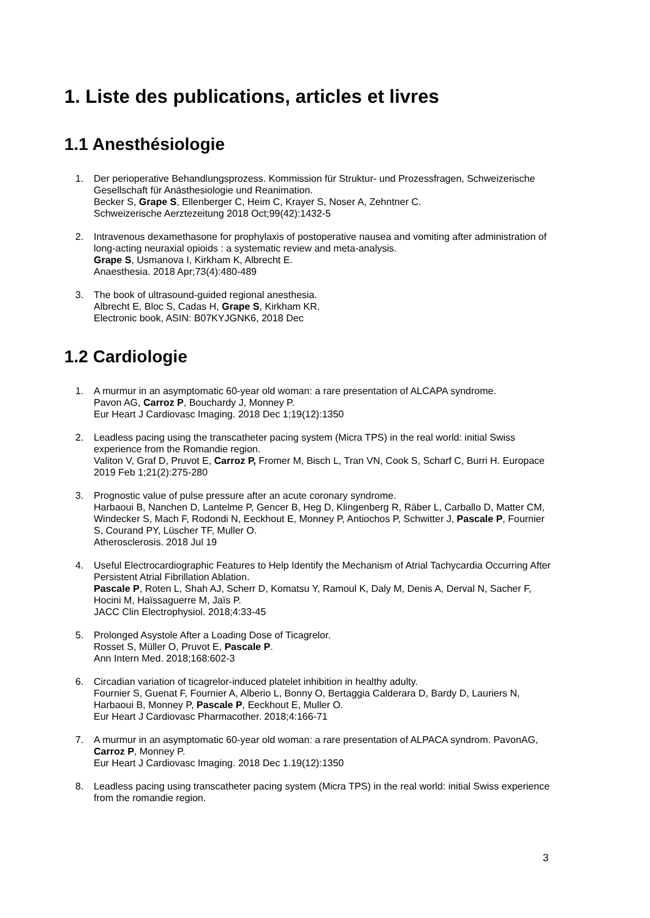1. Liste des publications, articles et livres
1.1 Anesthésiologie
1. Der perioperative Behandlungsprozess. Kommission für Struktur- und Prozessfragen, Schweizerische Gesellschaft für Anästhesiologie und Reanimation.
Becker S, Grape S, Ellenberger C, Heim C, Krayer S, Noser A, Zehntner C.
Schweizerische Aerztezeitung 2018 Oct;99(42):1432-5
2. Intravenous dexamethasone for prophylaxis of postoperative nausea and vomiting after administration of long-acting neuraxial opioids : a systematic review and meta-analysis.
Grape S, Usmanova I, Kirkham K, Albrecht E.
Anaesthesia. 2018 Apr;73(4):480-489
3. The book of ultrasound-guided regional anesthesia.
Albrecht E, Bloc S, Cadas H, Grape S, Kirkham KR.
Electronic book, ASIN: B07KYJGNK6, 2018 Dec
1.2 Cardiologie
1. A murmur in an asymptomatic 60-year old woman: a rare presentation of ALCAPA syndrome.
Pavon AG, Carroz P, Bouchardy J, Monney P.
Eur Heart J Cardiovasc Imaging. 2018 Dec 1;19(12):1350
2. Leadless pacing using the transcatheter pacing system (Micra TPS) in the real world: initial Swiss experience from the Romandie region.
Valiton V, Graf D, Pruvot E, Carroz P, Fromer M, Bisch L, Tran VN, Cook S, Scharf C, Burri H. Europace 2019 Feb 1;21(2):275-280
3. Prognostic value of pulse pressure after an acute coronary syndrome.
Harbaoui B, Nanchen D, Lantelme P, Gencer B, Heg D, Klingenberg R, Räber L, Carballo D, Matter CM, Windecker S, Mach F, Rodondi N, Eeckhout E, Monney P, Antiochos P, Schwitter J, Pascale P, Fournier S, Courand PY, Lüscher TF, Muller O.
Atherosclerosis. 2018 Jul 19
4. Useful Electrocardiographic Features to Help Identify the Mechanism of Atrial Tachycardia Occurring After Persistent Atrial Fibrillation Ablation.
Pascale P, Roten L, Shah AJ, Scherr D, Komatsu Y, Ramoul K, Daly M, Denis A, Derval N, Sacher F, Hocini M, Haïssaguerre M, Jaïs P.
JACC Clin Electrophysiol. 2018;4:33-45
5. Prolonged Asystole After a Loading Dose of Ticagrelor.
Rosset S, Müller O, Pruvot E, Pascale P.
Ann Intern Med. 2018;168:602-3
6. Circadian variation of ticagrelor-induced platelet inhibition in healthy adulty.
Fournier S, Guenat F, Fournier A, Alberio L, Bonny O, Bertaggia Calderara D, Bardy D, Lauriers N, Harbaoui B, Monney P, Pascale P, Eeckhout E, Muller O.
Eur Heart J Cardiovasc Pharmacother. 2018;4:166-71
7. A murmur in an asymptomatic 60-year old woman: a rare presentation of ALPACA syndrom. PavonAG, Carroz P, Monney P.
Eur Heart J Cardiovasc Imaging. 2018 Dec 1.19(12):1350
8. Leadless pacing using transcatheter pacing system (Micra TPS) in the real world: initial Swiss experience from the romandie region.
3